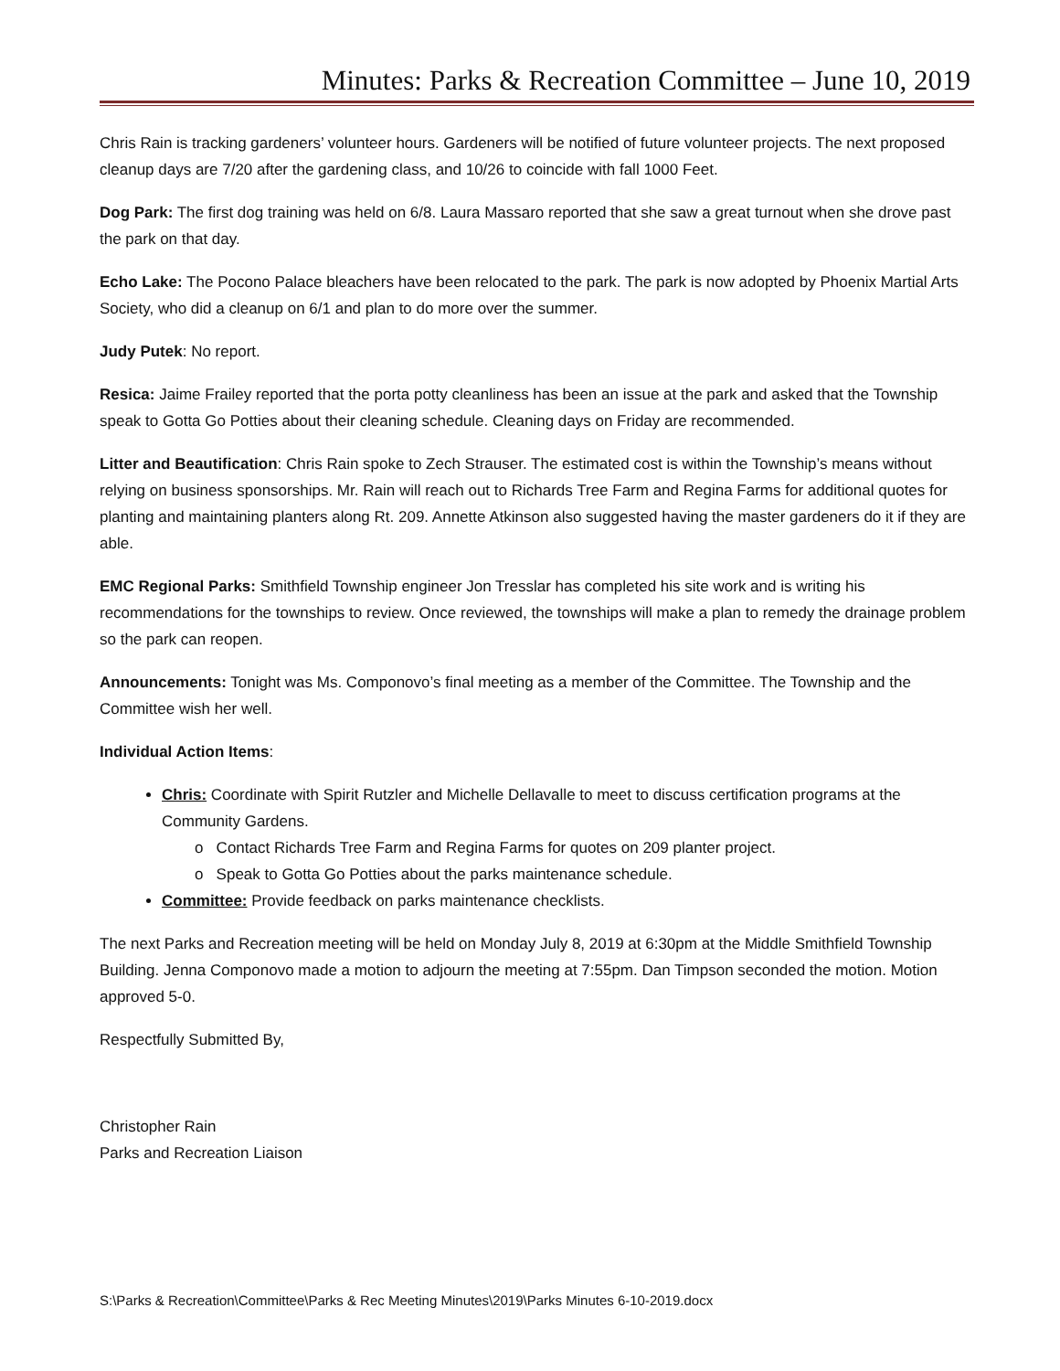Minutes: Parks & Recreation Committee – June 10, 2019
Chris Rain is tracking gardeners’ volunteer hours. Gardeners will be notified of future volunteer projects. The next proposed cleanup days are 7/20 after the gardening class, and 10/26 to coincide with fall 1000 Feet.
Dog Park: The first dog training was held on 6/8. Laura Massaro reported that she saw a great turnout when she drove past the park on that day.
Echo Lake: The Pocono Palace bleachers have been relocated to the park. The park is now adopted by Phoenix Martial Arts Society, who did a cleanup on 6/1 and plan to do more over the summer.
Judy Putek: No report.
Resica: Jaime Frailey reported that the porta potty cleanliness has been an issue at the park and asked that the Township speak to Gotta Go Potties about their cleaning schedule. Cleaning days on Friday are recommended.
Litter and Beautification: Chris Rain spoke to Zech Strauser. The estimated cost is within the Township’s means without relying on business sponsorships. Mr. Rain will reach out to Richards Tree Farm and Regina Farms for additional quotes for planting and maintaining planters along Rt. 209. Annette Atkinson also suggested having the master gardeners do it if they are able.
EMC Regional Parks: Smithfield Township engineer Jon Tresslar has completed his site work and is writing his recommendations for the townships to review. Once reviewed, the townships will make a plan to remedy the drainage problem so the park can reopen.
Announcements: Tonight was Ms. Componovo’s final meeting as a member of the Committee. The Township and the Committee wish her well.
Individual Action Items:
Chris: Coordinate with Spirit Rutzler and Michelle Dellavalle to meet to discuss certification programs at the Community Gardens.
o Contact Richards Tree Farm and Regina Farms for quotes on 209 planter project.
o Speak to Gotta Go Potties about the parks maintenance schedule.
Committee: Provide feedback on parks maintenance checklists.
The next Parks and Recreation meeting will be held on Monday July 8, 2019 at 6:30pm at the Middle Smithfield Township Building. Jenna Componovo made a motion to adjourn the meeting at 7:55pm. Dan Timpson seconded the motion. Motion approved 5-0.
Respectfully Submitted By,
Christopher Rain
Parks and Recreation Liaison
S:\Parks & Recreation\Committee\Parks & Rec Meeting Minutes\2019\Parks Minutes 6-10-2019.docx